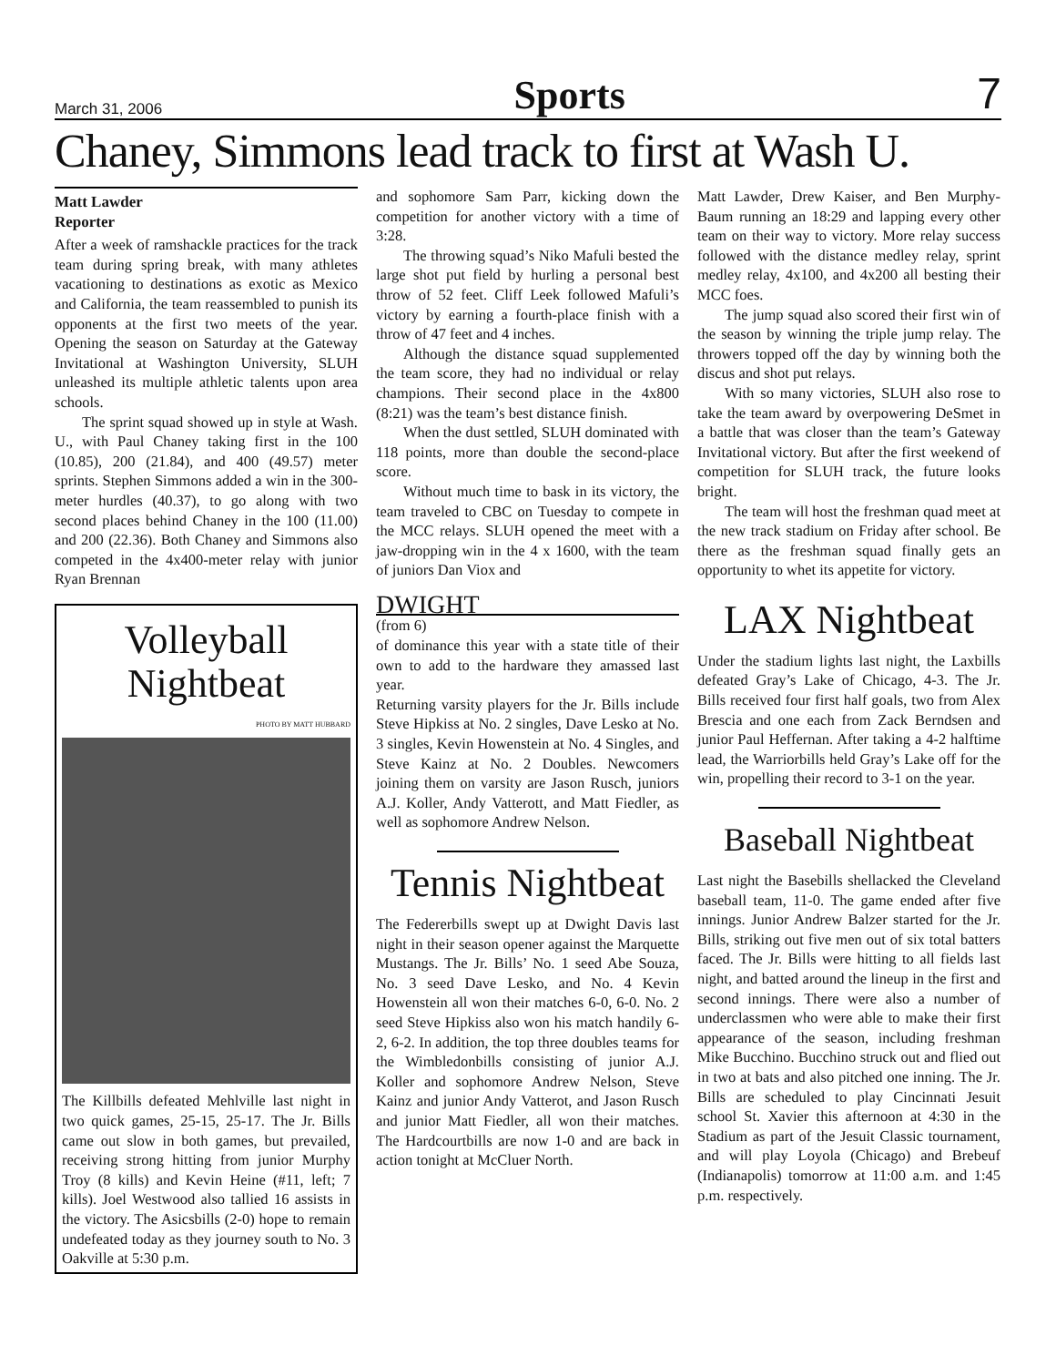March 31, 2006 Sports 7
Chaney, Simmons lead track to first at Wash U.
Matt Lawder
Reporter
After a week of ramshackle practices for the track team during spring break, with many athletes vacationing to destinations as exotic as Mexico and California, the team reassembled to punish its opponents at the first two meets of the year. Opening the season on Saturday at the Gateway Invitational at Washington University, SLUH unleashed its multiple athletic talents upon area schools.
The sprint squad showed up in style at Wash. U., with Paul Chaney taking first in the 100 (10.85), 200 (21.84), and 400 (49.57) meter sprints. Stephen Simmons added a win in the 300-meter hurdles (40.37), to go along with two second places behind Chaney in the 100 (11.00) and 200 (22.36). Both Chaney and Simmons also competed in the 4x400-meter relay with junior Ryan Brennan
Volleyball Nightbeat
PHOTO BY MATT HUBBARD
The Killbills defeated Mehlville last night in two quick games, 25-15, 25-17. The Jr. Bills came out slow in both games, but prevailed, receiving strong hitting from junior Murphy Troy (8 kills) and Kevin Heine (#11, left; 7 kills). Joel Westwood also tallied 16 assists in the victory. The Asicsbills (2-0) hope to remain undefeated today as they journey south to No. 3 Oakville at 5:30 p.m.
and sophomore Sam Parr, kicking down the competition for another victory with a time of 3:28.
The throwing squad’s Niko Mafuli bested the large shot put field by hurling a personal best throw of 52 feet. Cliff Leek followed Mafuli’s victory by earning a fourth-place finish with a throw of 47 feet and 4 inches.
Although the distance squad supplemented the team score, they had no individual or relay champions. Their second place in the 4x800 (8:21) was the team’s best distance finish.
When the dust settled, SLUH dominated with 118 points, more than double the second-place score.
Without much time to bask in its victory, the team traveled to CBC on Tuesday to compete in the MCC relays. SLUH opened the meet with a jaw-dropping win in the 4 x 1600, with the team of juniors Dan Viox and
DWIGHT
(from 6)
of dominance this year with a state title of their own to add to the hardware they amassed last year.
Returning varsity players for the Jr. Bills include Steve Hipkiss at No. 2 singles, Dave Lesko at No. 3 singles, Kevin Howenstein at No. 4 Singles, and Steve Kainz at No. 2 Doubles. Newcomers joining them on varsity are Jason Rusch, juniors A.J. Koller, Andy Vatterott, and Matt Fiedler, as well as sophomore Andrew Nelson.
Tennis Nightbeat
The Federerbills swept up at Dwight Davis last night in their season opener against the Marquette Mustangs. The Jr. Bills’ No. 1 seed Abe Souza, No. 3 seed Dave Lesko, and No. 4 Kevin Howenstein all won their matches 6-0, 6-0. No. 2 seed Steve Hipkiss also won his match handily 6-2, 6-2. In addition, the top three doubles teams for the Wimbledonbills consisting of junior A.J. Koller and sophomore Andrew Nelson, Steve Kainz and junior Andy Vatterot, and Jason Rusch and junior Matt Fiedler, all won their matches. The Hardcourtbills are now 1-0 and are back in action tonight at McCluer North.
Matt Lawder, Drew Kaiser, and Ben Murphy-Baum running an 18:29 and lapping every other team on their way to victory. More relay success followed with the distance medley relay, sprint medley relay, 4x100, and 4x200 all besting their MCC foes.
The jump squad also scored their first win of the season by winning the triple jump relay. The throwers topped off the day by winning both the discus and shot put relays.
With so many victories, SLUH also rose to take the team award by overpowering DeSmet in a battle that was closer than the team’s Gateway Invitational victory. But after the first weekend of competition for SLUH track, the future looks bright.
The team will host the freshman quad meet at the new track stadium on Friday after school. Be there as the freshman squad finally gets an opportunity to whet its appetite for victory.
LAX Nightbeat
Under the stadium lights last night, the Laxbills defeated Gray’s Lake of Chicago, 4-3. The Jr. Bills received four first half goals, two from Alex Brescia and one each from Zack Berndsen and junior Paul Heffernan. After taking a 4-2 halftime lead, the Warriorbills held Gray’s Lake off for the win, propelling their record to 3-1 on the year.
Baseball Nightbeat
Last night the Basebills shellacked the Cleveland baseball team, 11-0. The game ended after five innings. Junior Andrew Balzer started for the Jr. Bills, striking out five men out of six total batters faced. The Jr. Bills were hitting to all fields last night, and batted around the lineup in the first and second innings. There were also a number of underclassmen who were able to make their first appearance of the season, including freshman Mike Bucchino. Bucchino struck out and flied out in two at bats and also pitched one inning. The Jr. Bills are scheduled to play Cincinnati Jesuit school St. Xavier this afternoon at 4:30 in the Stadium as part of the Jesuit Classic tournament, and will play Loyola (Chicago) and Brebeuf (Indianapolis) tomorrow at 11:00 a.m. and 1:45 p.m. respectively.